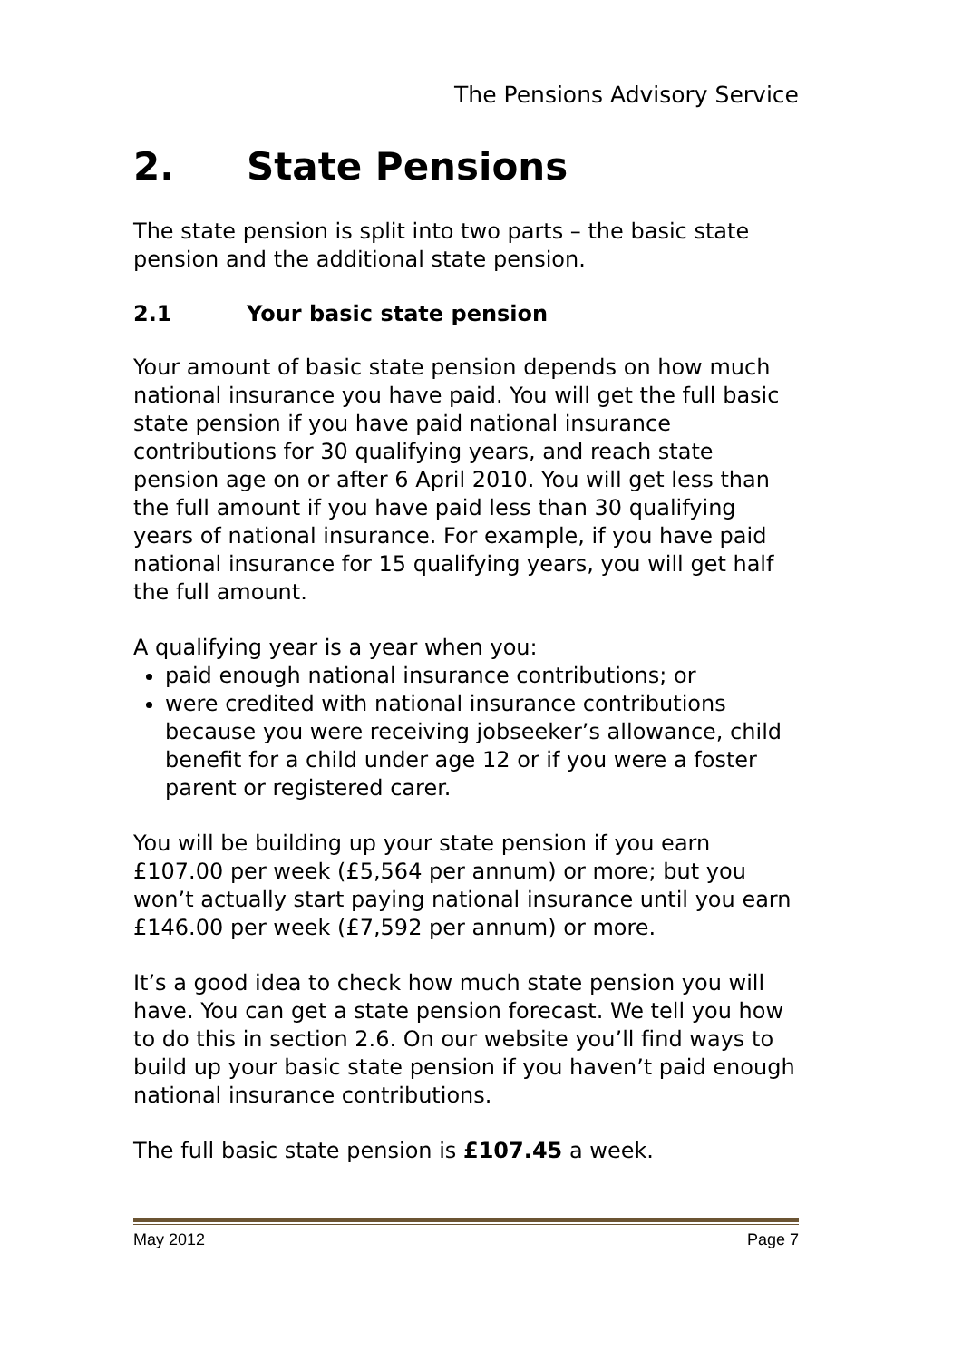The Pensions Advisory Service
2. State Pensions
The state pension is split into two parts – the basic state pension and the additional state pension.
2.1 Your basic state pension
Your amount of basic state pension depends on how much national insurance you have paid. You will get the full basic state pension if you have paid national insurance contributions for 30 qualifying years, and reach state pension age on or after 6 April 2010. You will get less than the full amount if you have paid less than 30 qualifying years of national insurance. For example, if you have paid national insurance for 15 qualifying years, you will get half the full amount.
A qualifying year is a year when you:
paid enough national insurance contributions; or
were credited with national insurance contributions because you were receiving jobseeker’s allowance, child benefit for a child under age 12 or if you were a foster parent or registered carer.
You will be building up your state pension if you earn £107.00 per week (£5,564 per annum) or more; but you won’t actually start paying national insurance until you earn £146.00 per week (£7,592 per annum) or more.
It’s a good idea to check how much state pension you will have. You can get a state pension forecast. We tell you how to do this in section 2.6. On our website you’ll find ways to build up your basic state pension if you haven’t paid enough national insurance contributions.
The full basic state pension is £107.45 a week.
May 2012 Page 7